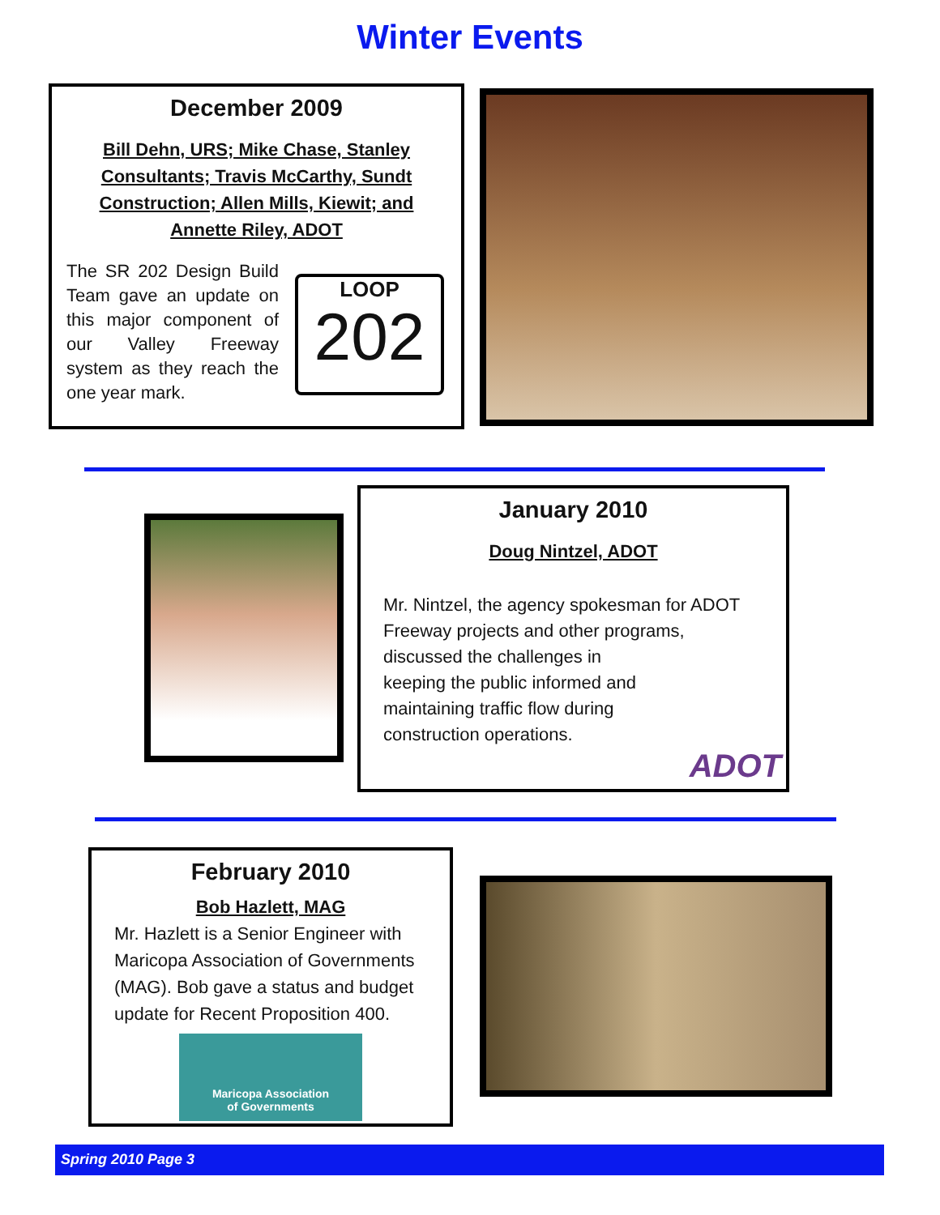Winter Events
December 2009
Bill Dehn, URS; Mike Chase, Stanley Consultants; Travis McCarthy, Sundt Construction; Allen Mills, Kiewit; and Annette Riley, ADOT
The SR 202 Design Build Team gave an update on this major component of our Valley Freeway system as they reach the one year mark.
LOOP
202
January 2010
Doug Nintzel, ADOT
Mr. Nintzel, the agency spokesman for ADOT Freeway projects and other programs, discussed the challenges in
keeping the public informed and
maintaining traffic flow during
construction operations.
ADOT
February 2010
Bob Hazlett, MAG
Mr. Hazlett is a Senior Engineer with Maricopa Association of Governments (MAG). Bob gave a status and budget update for Recent Proposition 400.
Maricopa Association
of Governments
Spring 2010 Page 3